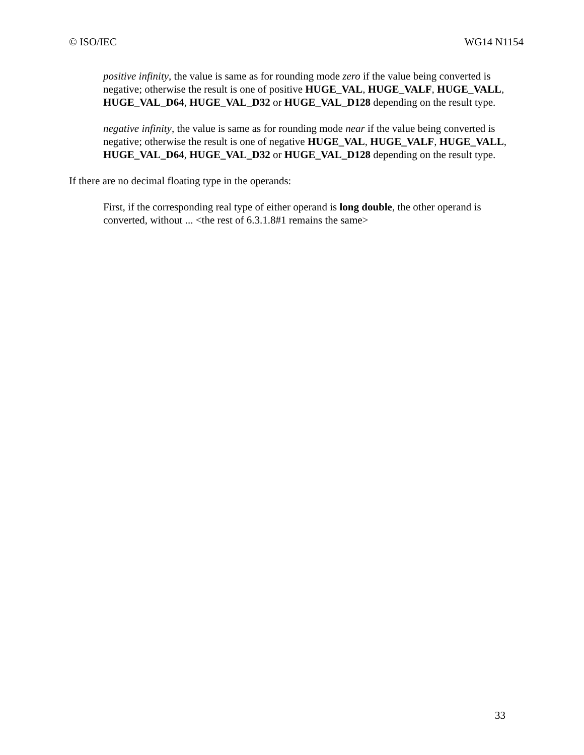© ISO/IEC WG14 N1154
positive infinity, the value is same as for rounding mode zero if the value being converted is negative; otherwise the result is one of positive HUGE_VAL, HUGE_VALF, HUGE_VALL, HUGE_VAL_D64, HUGE_VAL_D32 or HUGE_VAL_D128 depending on the result type.
negative infinity, the value is same as for rounding mode near if the value being converted is negative; otherwise the result is one of negative HUGE_VAL, HUGE_VALF, HUGE_VALL, HUGE_VAL_D64, HUGE_VAL_D32 or HUGE_VAL_D128 depending on the result type.
If there are no decimal floating type in the operands:
First, if the corresponding real type of either operand is long double, the other operand is converted, without ... <the rest of 6.3.1.8#1 remains the same>
33